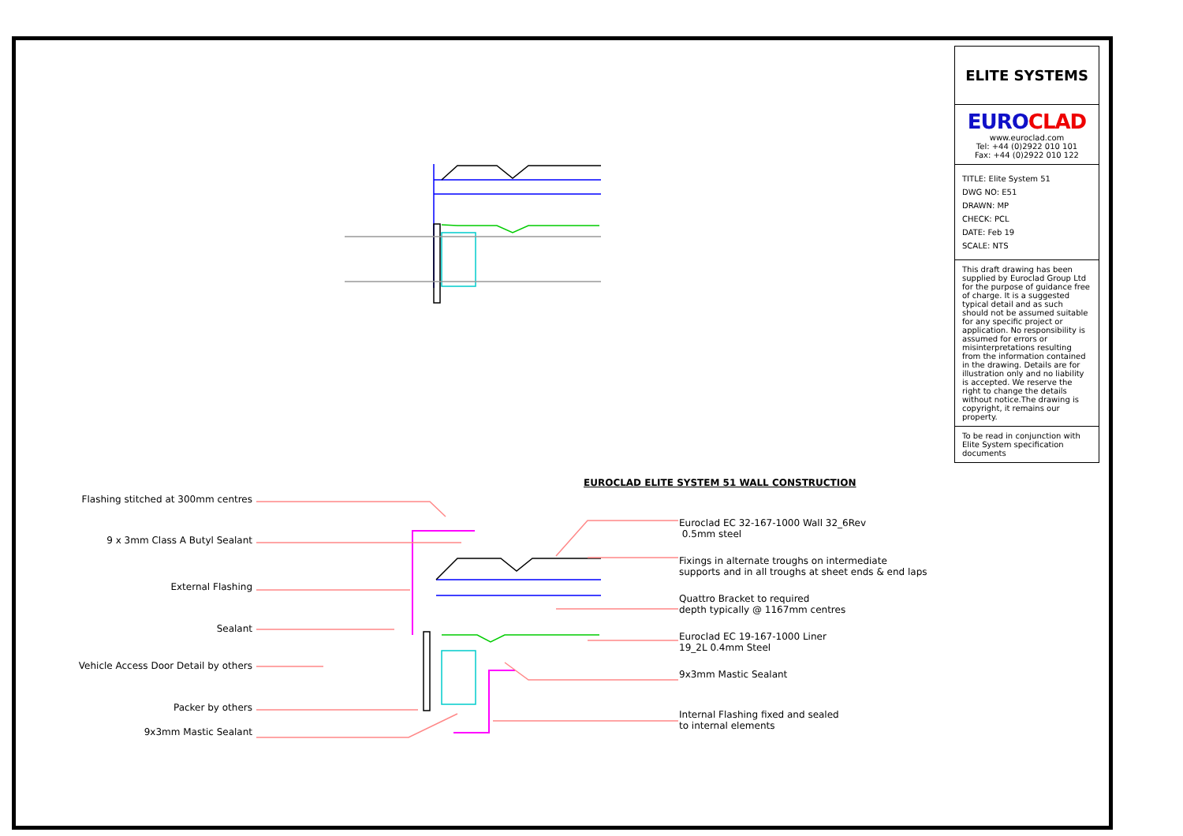ELITE SYSTEMS
EUROCLAD
www.euroclad.com
Tel: +44 (0)2922 010 101
Fax: +44 (0)2922 010 122
TITLE: Elite System 51
DWG NO: E51
DRAWN: MP
CHECK: PCL
DATE: Feb 19
SCALE: NTS
This draft drawing has been supplied by Euroclad Group Ltd for the purpose of guidance free of charge. It is a suggested typical detail and as such should not be assumed suitable for any specific project or application. No responsibility is assumed for errors or misinterpretations resulting from the information contained in the drawing. Details are for illustration only and no liability is accepted. We reserve the right to change the details without notice.The drawing is copyright, it remains our property.
To be read in conjunction with Elite System specification documents
EUROCLAD ELITE SYSTEM 51 WALL CONSTRUCTION
Flashing stitched at 300mm centres
9 x 3mm Class A Butyl Sealant
External Flashing
Sealant
Vehicle Access Door Detail by others
Packer by others
9x3mm Mastic Sealant
Euroclad EC 32-167-1000 Wall 32_6Rev
0.5mm steel
Fixings in alternate troughs on intermediate
supports and in all troughs at sheet ends & end laps
Quattro Bracket to required
depth typically @ 1167mm centres
Euroclad EC 19-167-1000 Liner
19_2L 0.4mm Steel
9x3mm Mastic Sealant
Internal Flashing fixed and sealed
to internal elements